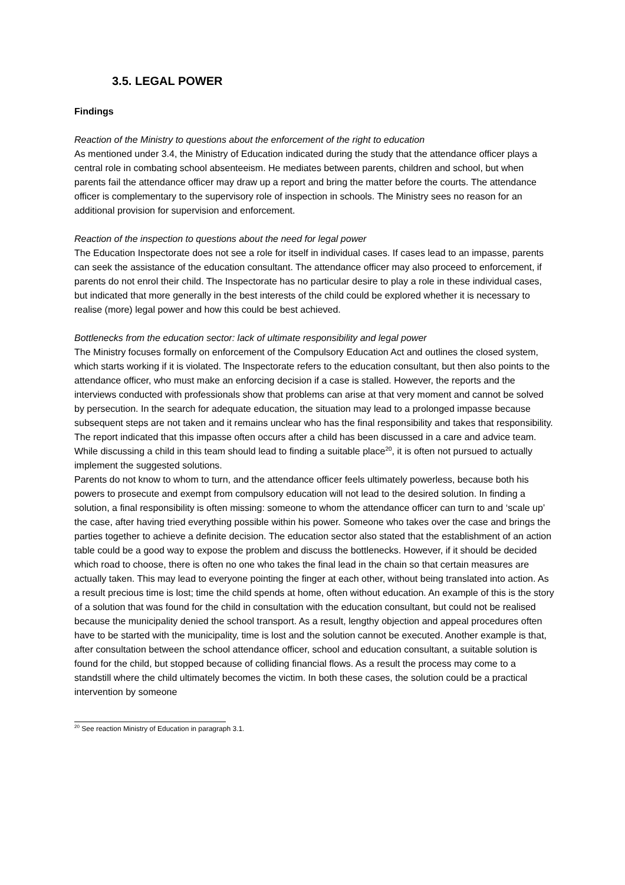3.5. LEGAL POWER
Findings
Reaction of the Ministry to questions about the enforcement of the right to education
As mentioned under 3.4, the Ministry of Education indicated during the study that the attendance officer plays a central role in combating school absenteeism. He mediates between parents, children and school, but when parents fail the attendance officer may draw up a report and bring the matter before the courts. The attendance officer is complementary to the supervisory role of inspection in schools. The Ministry sees no reason for an additional provision for supervision and enforcement.
Reaction of the inspection to questions about the need for legal power
The Education Inspectorate does not see a role for itself in individual cases. If cases lead to an impasse, parents can seek the assistance of the education consultant. The attendance officer may also proceed to enforcement, if parents do not enrol their child. The Inspectorate has no particular desire to play a role in these individual cases, but indicated that more generally in the best interests of the child could be explored whether it is necessary to realise (more) legal power and how this could be best achieved.
Bottlenecks from the education sector: lack of ultimate responsibility and legal power
The Ministry focuses formally on enforcement of the Compulsory Education Act and outlines the closed system, which starts working if it is violated. The Inspectorate refers to the education consultant, but then also points to the attendance officer, who must make an enforcing decision if a case is stalled. However, the reports and the interviews conducted with professionals show that problems can arise at that very moment and cannot be solved by persecution. In the search for adequate education, the situation may lead to a prolonged impasse because subsequent steps are not taken and it remains unclear who has the final responsibility and takes that responsibility. The report indicated that this impasse often occurs after a child has been discussed in a care and advice team. While discussing a child in this team should lead to finding a suitable place<sup>20</sup>, it is often not pursued to actually implement the suggested solutions.
Parents do not know to whom to turn, and the attendance officer feels ultimately powerless, because both his powers to prosecute and exempt from compulsory education will not lead to the desired solution. In finding a solution, a final responsibility is often missing: someone to whom the attendance officer can turn to and ‘scale up’ the case, after having tried everything possible within his power. Someone who takes over the case and brings the parties together to achieve a definite decision. The education sector also stated that the establishment of an action table could be a good way to expose the problem and discuss the bottlenecks. However, if it should be decided which road to choose, there is often no one who takes the final lead in the chain so that certain measures are actually taken. This may lead to everyone pointing the finger at each other, without being translated into action. As a result precious time is lost; time the child spends at home, often without education. An example of this is the story of a solution that was found for the child in consultation with the education consultant, but could not be realised because the municipality denied the school transport. As a result, lengthy objection and appeal procedures often have to be started with the municipality, time is lost and the solution cannot be executed. Another example is that, after consultation between the school attendance officer, school and education consultant, a suitable solution is found for the child, but stopped because of colliding financial flows. As a result the process may come to a standstill where the child ultimately becomes the victim. In both these cases, the solution could be a practical intervention by someone
<sup>20</sup> See reaction Ministry of Education in paragraph 3.1.